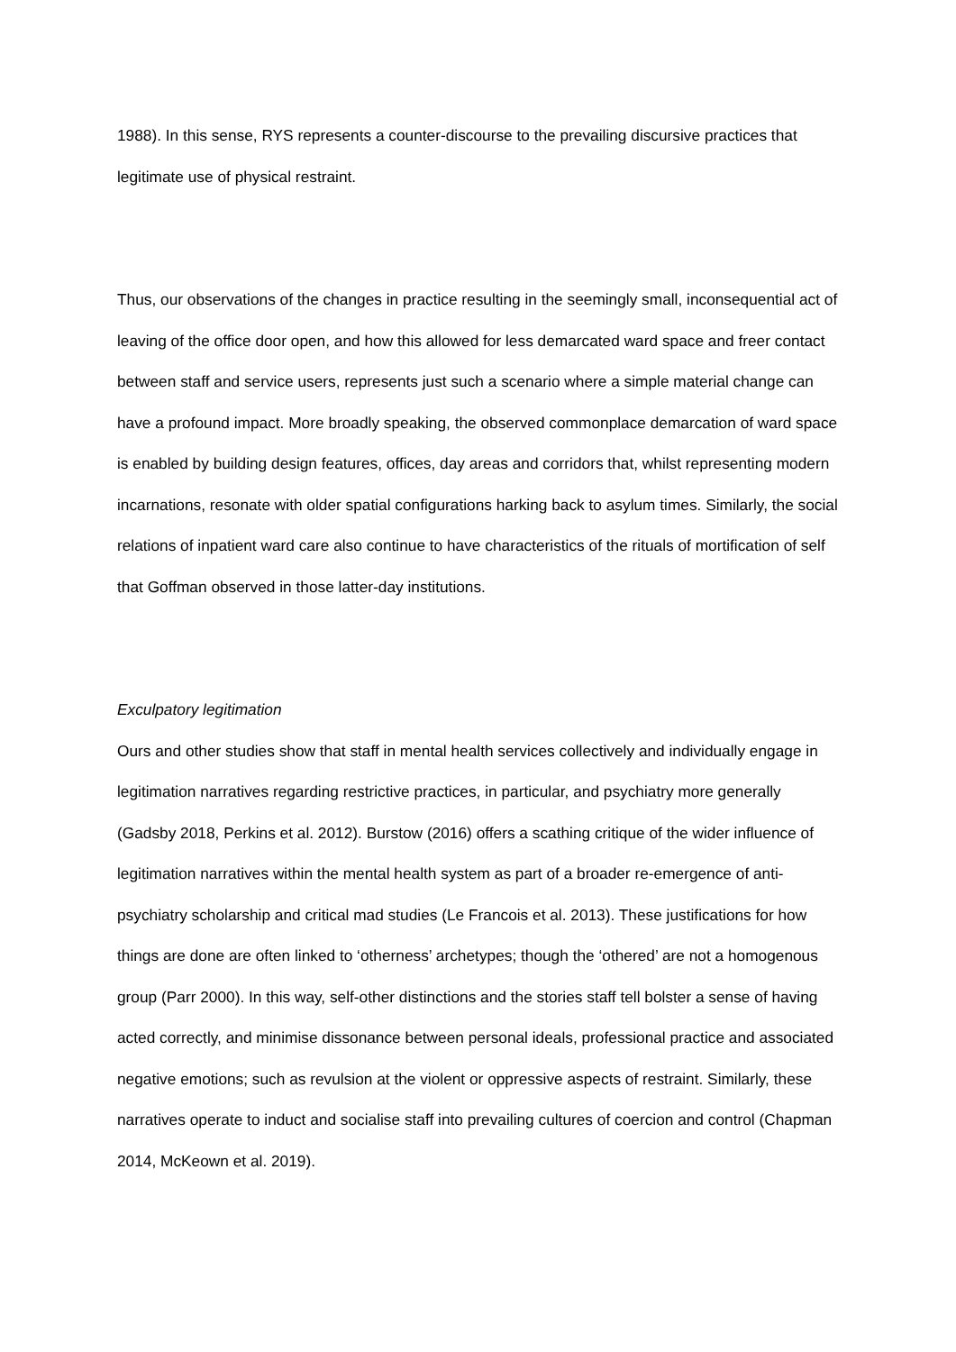1988). In this sense, RYS represents a counter-discourse to the prevailing discursive practices that legitimate use of physical restraint.
Thus, our observations of the changes in practice resulting in the seemingly small, inconsequential act of leaving of the office door open, and how this allowed for less demarcated ward space and freer contact between staff and service users, represents just such a scenario where a simple material change can have a profound impact. More broadly speaking, the observed commonplace demarcation of ward space is enabled by building design features, offices, day areas and corridors that, whilst representing modern incarnations, resonate with older spatial configurations harking back to asylum times. Similarly, the social relations of inpatient ward care also continue to have characteristics of the rituals of mortification of self that Goffman observed in those latter-day institutions.
Exculpatory legitimation
Ours and other studies show that staff in mental health services collectively and individually engage in legitimation narratives regarding restrictive practices, in particular, and psychiatry more generally (Gadsby 2018, Perkins et al. 2012). Burstow (2016) offers a scathing critique of the wider influence of legitimation narratives within the mental health system as part of a broader re-emergence of anti-psychiatry scholarship and critical mad studies (Le Francois et al. 2013). These justifications for how things are done are often linked to ‘otherness’ archetypes; though the ‘othered’ are not a homogenous group (Parr 2000). In this way, self-other distinctions and the stories staff tell bolster a sense of having acted correctly, and minimise dissonance between personal ideals, professional practice and associated negative emotions; such as revulsion at the violent or oppressive aspects of restraint. Similarly, these narratives operate to induct and socialise staff into prevailing cultures of coercion and control (Chapman 2014, McKeown et al. 2019).